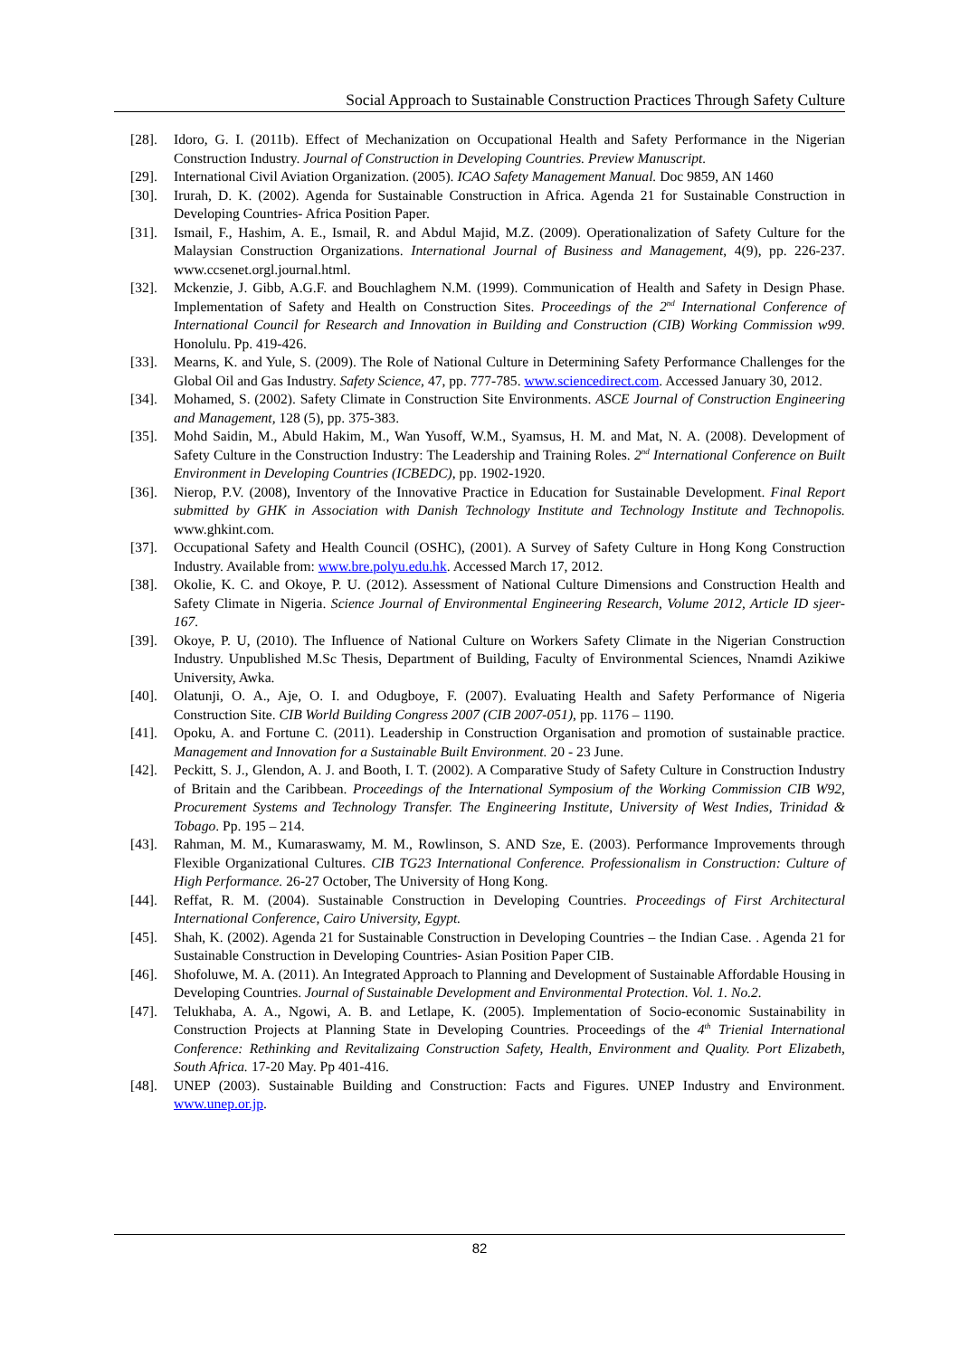Social Approach to Sustainable Construction Practices Through Safety Culture
[28]. Idoro, G. I. (2011b). Effect of Mechanization on Occupational Health and Safety Performance in the Nigerian Construction Industry. Journal of Construction in Developing Countries. Preview Manuscript.
[29]. International Civil Aviation Organization. (2005). ICAO Safety Management Manual. Doc 9859, AN 1460
[30]. Irurah, D. K. (2002). Agenda for Sustainable Construction in Africa. Agenda 21 for Sustainable Construction in Developing Countries- Africa Position Paper.
[31]. Ismail, F., Hashim, A. E., Ismail, R. and Abdul Majid, M.Z. (2009). Operationalization of Safety Culture for the Malaysian Construction Organizations. International Journal of Business and Management, 4(9), pp. 226-237. www.ccsenet.orgl.journal.html.
[32]. Mckenzie, J. Gibb, A.G.F. and Bouchlaghem N.M. (1999). Communication of Health and Safety in Design Phase. Implementation of Safety and Health on Construction Sites. Proceedings of the 2<sup>nd</sup> International Conference of International Council for Research and Innovation in Building and Construction (CIB) Working Commission w99. Honolulu. Pp. 419-426.
[33]. Mearns, K. and Yule, S. (2009). The Role of National Culture in Determining Safety Performance Challenges for the Global Oil and Gas Industry. Safety Science, 47, pp. 777-785. www.sciencedirect.com. Accessed January 30, 2012.
[34]. Mohamed, S. (2002). Safety Climate in Construction Site Environments. ASCE Journal of Construction Engineering and Management, 128 (5), pp. 375-383.
[35]. Mohd Saidin, M., Abuld Hakim, M., Wan Yusoff, W.M., Syamsus, H. M. and Mat, N. A. (2008). Development of Safety Culture in the Construction Industry: The Leadership and Training Roles. 2<sup>nd</sup> International Conference on Built Environment in Developing Countries (ICBEDC), pp. 1902-1920.
[36]. Nierop, P.V. (2008), Inventory of the Innovative Practice in Education for Sustainable Development. Final Report submitted by GHK in Association with Danish Technology Institute and Technology Institute and Technopolis. www.ghkint.com.
[37]. Occupational Safety and Health Council (OSHC), (2001). A Survey of Safety Culture in Hong Kong Construction Industry. Available from: www.bre.polyu.edu.hk. Accessed March 17, 2012.
[38]. Okolie, K. C. and Okoye, P. U. (2012). Assessment of National Culture Dimensions and Construction Health and Safety Climate in Nigeria. Science Journal of Environmental Engineering Research, Volume 2012, Article ID sjeer-167.
[39]. Okoye, P. U, (2010). The Influence of National Culture on Workers Safety Climate in the Nigerian Construction Industry. Unpublished M.Sc Thesis, Department of Building, Faculty of Environmental Sciences, Nnamdi Azikiwe University, Awka.
[40]. Olatunji, O. A., Aje, O. I. and Odugboye, F. (2007). Evaluating Health and Safety Performance of Nigeria Construction Site. CIB World Building Congress 2007 (CIB 2007-051), pp. 1176 – 1190.
[41]. Opoku, A. and Fortune C. (2011). Leadership in Construction Organisation and promotion of sustainable practice. Management and Innovation for a Sustainable Built Environment. 20 - 23 June.
[42]. Peckitt, S. J., Glendon, A. J. and Booth, I. T. (2002). A Comparative Study of Safety Culture in Construction Industry of Britain and the Caribbean. Proceedings of the International Symposium of the Working Commission CIB W92, Procurement Systems and Technology Transfer. The Engineering Institute, University of West Indies, Trinidad & Tobago. Pp. 195 – 214.
[43]. Rahman, M. M., Kumaraswamy, M. M., Rowlinson, S. AND Sze, E. (2003). Performance Improvements through Flexible Organizational Cultures. CIB TG23 International Conference. Professionalism in Construction: Culture of High Performance. 26-27 October, The University of Hong Kong.
[44]. Reffat, R. M. (2004). Sustainable Construction in Developing Countries. Proceedings of First Architectural International Conference, Cairo University, Egypt.
[45]. Shah, K. (2002). Agenda 21 for Sustainable Construction in Developing Countries – the Indian Case. . Agenda 21 for Sustainable Construction in Developing Countries- Asian Position Paper CIB.
[46]. Shofoluwe, M. A. (2011). An Integrated Approach to Planning and Development of Sustainable Affordable Housing in Developing Countries. Journal of Sustainable Development and Environmental Protection. Vol. 1. No.2.
[47]. Telukhaba, A. A., Ngowi, A. B. and Letlape, K. (2005). Implementation of Socio-economic Sustainability in Construction Projects at Planning State in Developing Countries. Proceedings of the 4<sup>th</sup> Trienial International Conference: Rethinking and Revitalizaing Construction Safety, Health, Environment and Quality. Port Elizabeth, South Africa. 17-20 May. Pp 401-416.
[48]. UNEP (2003). Sustainable Building and Construction: Facts and Figures. UNEP Industry and Environment. www.unep.or.jp.
82